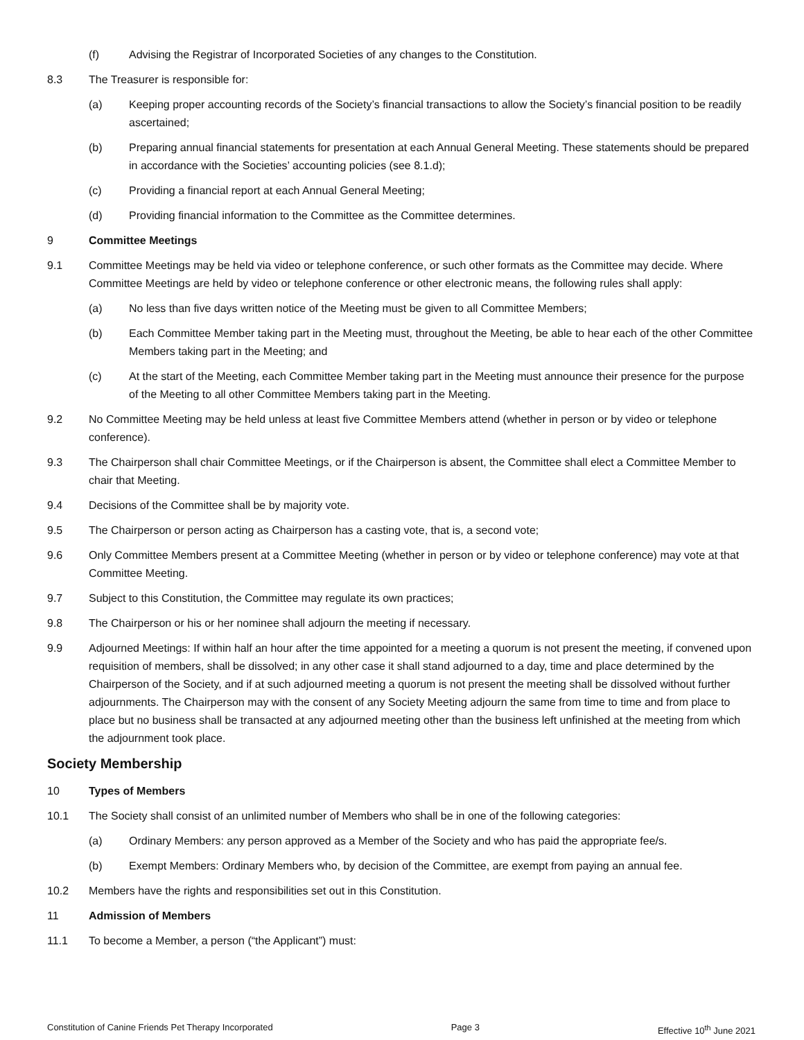(f) Advising the Registrar of Incorporated Societies of any changes to the Constitution.
8.3 The Treasurer is responsible for:
(a) Keeping proper accounting records of the Society’s financial transactions to allow the Society’s financial position to be readily ascertained;
(b) Preparing annual financial statements for presentation at each Annual General Meeting. These statements should be prepared in accordance with the Societies’ accounting policies (see 8.1.d);
(c) Providing a financial report at each Annual General Meeting;
(d) Providing financial information to the Committee as the Committee determines.
9 Committee Meetings
9.1 Committee Meetings may be held via video or telephone conference, or such other formats as the Committee may decide. Where Committee Meetings are held by video or telephone conference or other electronic means, the following rules shall apply:
(a) No less than five days written notice of the Meeting must be given to all Committee Members;
(b) Each Committee Member taking part in the Meeting must, throughout the Meeting, be able to hear each of the other Committee Members taking part in the Meeting; and
(c) At the start of the Meeting, each Committee Member taking part in the Meeting must announce their presence for the purpose of the Meeting to all other Committee Members taking part in the Meeting.
9.2 No Committee Meeting may be held unless at least five Committee Members attend (whether in person or by video or telephone conference).
9.3 The Chairperson shall chair Committee Meetings, or if the Chairperson is absent, the Committee shall elect a Committee Member to chair that Meeting.
9.4 Decisions of the Committee shall be by majority vote.
9.5 The Chairperson or person acting as Chairperson has a casting vote, that is, a second vote;
9.6 Only Committee Members present at a Committee Meeting (whether in person or by video or telephone conference) may vote at that Committee Meeting.
9.7 Subject to this Constitution, the Committee may regulate its own practices;
9.8 The Chairperson or his or her nominee shall adjourn the meeting if necessary.
9.9 Adjourned Meetings: If within half an hour after the time appointed for a meeting a quorum is not present the meeting, if convened upon requisition of members, shall be dissolved; in any other case it shall stand adjourned to a day, time and place determined by the Chairperson of the Society, and if at such adjourned meeting a quorum is not present the meeting shall be dissolved without further adjournments. The Chairperson may with the consent of any Society Meeting adjourn the same from time to time and from place to place but no business shall be transacted at any adjourned meeting other than the business left unfinished at the meeting from which the adjournment took place.
Society Membership
10 Types of Members
10.1 The Society shall consist of an unlimited number of Members who shall be in one of the following categories:
(a) Ordinary Members: any person approved as a Member of the Society and who has paid the appropriate fee/s.
(b) Exempt Members: Ordinary Members who, by decision of the Committee, are exempt from paying an annual fee.
10.2 Members have the rights and responsibilities set out in this Constitution.
11 Admission of Members
11.1 To become a Member, a person (“the Applicant”) must:
Constitution of Canine Friends Pet Therapy Incorporated Page 3 Effective 10<sup>th</sup> June 2021